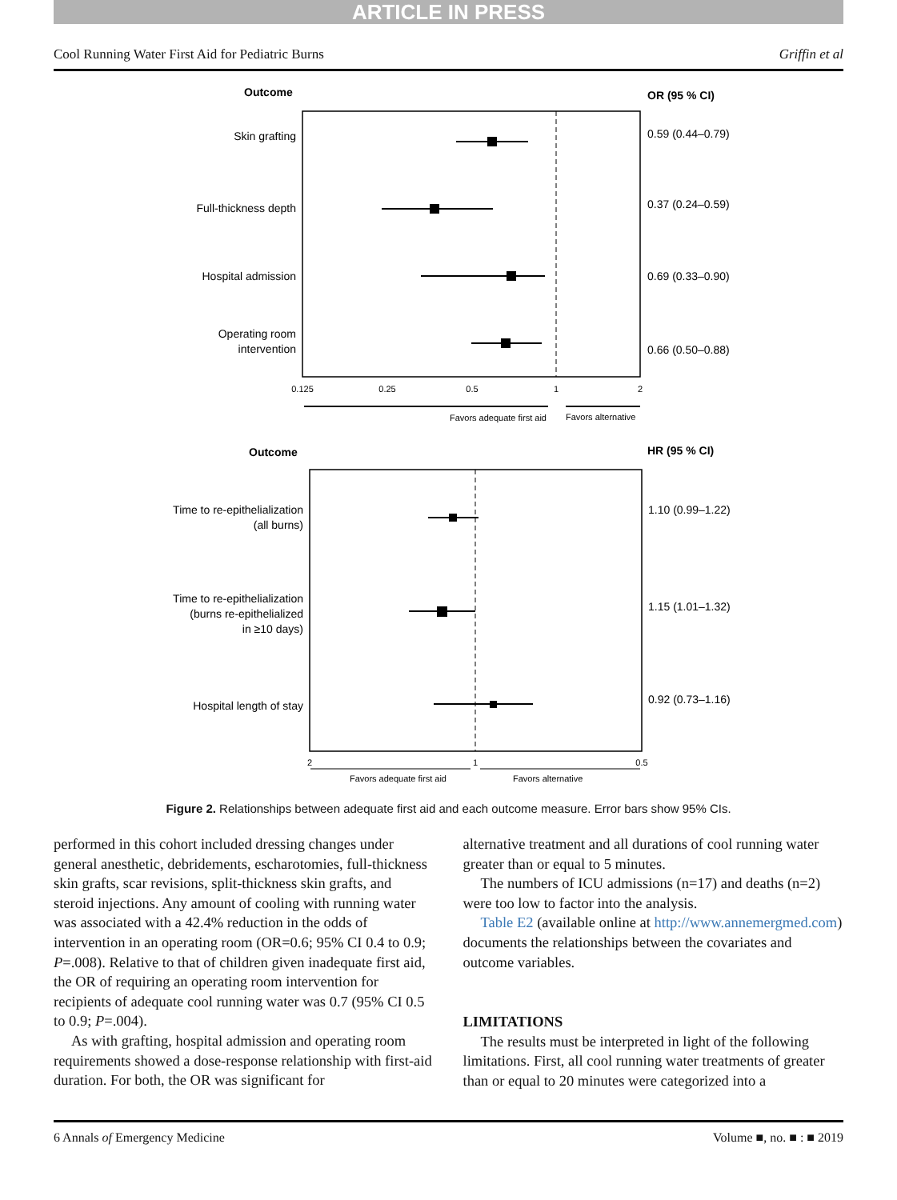ARTICLE IN PRESS
Cool Running Water First Aid for Pediatric Burns Griffin et al
Outcome
OR (95 % CI)
Skin grafting
0.59 (0.44–0.79)
Full-thickness depth
0.37 (0.24–0.59)
Hospital admission
0.69 (0.33–0.90)
Operating room
intervention
0.66 (0.50–0.88)
0.125
0.25
0.5
1
2
Favors adequate first aid
Favors alternative
Outcome
HR (95 % CI)
Time to re-epithelialization
(all burns)
1.10 (0.99–1.22)
Time to re-epithelialization
(burns re-epithelialized
in ≥10 days)
1.15 (1.01–1.32)
Hospital length of stay
0.92 (0.73–1.16)
2
1
0.5
Favors adequate first aid
Favors alternative
Figure 2. Relationships between adequate first aid and each outcome measure. Error bars show 95% CIs.
performed in this cohort included dressing changes under general anesthetic, debridements, escharotomies, full-thickness skin grafts, scar revisions, split-thickness skin grafts, and steroid injections. Any amount of cooling with running water was associated with a 42.4% reduction in the odds of intervention in an operating room (OR=0.6; 95% CI 0.4 to 0.9; P=.008). Relative to that of children given inadequate first aid, the OR of requiring an operating room intervention for recipients of adequate cool running water was 0.7 (95% CI 0.5 to 0.9; P=.004).
As with grafting, hospital admission and operating room requirements showed a dose-response relationship with first-aid duration. For both, the OR was significant for
alternative treatment and all durations of cool running water greater than or equal to 5 minutes.
The numbers of ICU admissions (n=17) and deaths (n=2) were too low to factor into the analysis.
Table E2 (available online at http://www.annemergmed.com) documents the relationships between the covariates and outcome variables.
LIMITATIONS
The results must be interpreted in light of the following limitations. First, all cool running water treatments of greater than or equal to 20 minutes were categorized into a
6 Annals of Emergency Medicine Volume ■, no. ■ : ■ 2019